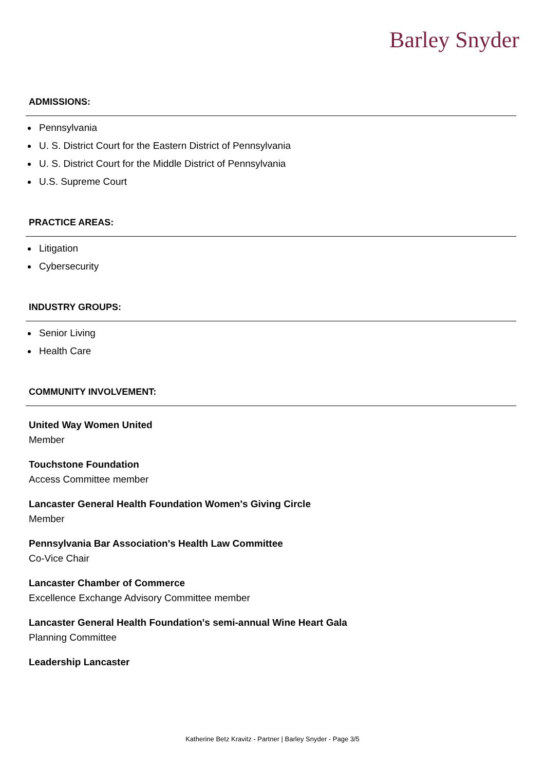Barley Snyder
ADMISSIONS:
Pennsylvania
U. S. District Court for the Eastern District of Pennsylvania
U. S. District Court for the Middle District of Pennsylvania
U.S. Supreme Court
PRACTICE AREAS:
Litigation
Cybersecurity
INDUSTRY GROUPS:
Senior Living
Health Care
COMMUNITY INVOLVEMENT:
United Way Women United
Member
Touchstone Foundation
Access Committee member
Lancaster General Health Foundation Women's Giving Circle
Member
Pennsylvania Bar Association's Health Law Committee
Co-Vice Chair
Lancaster Chamber of Commerce
Excellence Exchange Advisory Committee member
Lancaster General Health Foundation's semi-annual Wine Heart Gala
Planning Committee
Leadership Lancaster
Katherine Betz Kravitz - Partner | Barley Snyder - Page 3/5